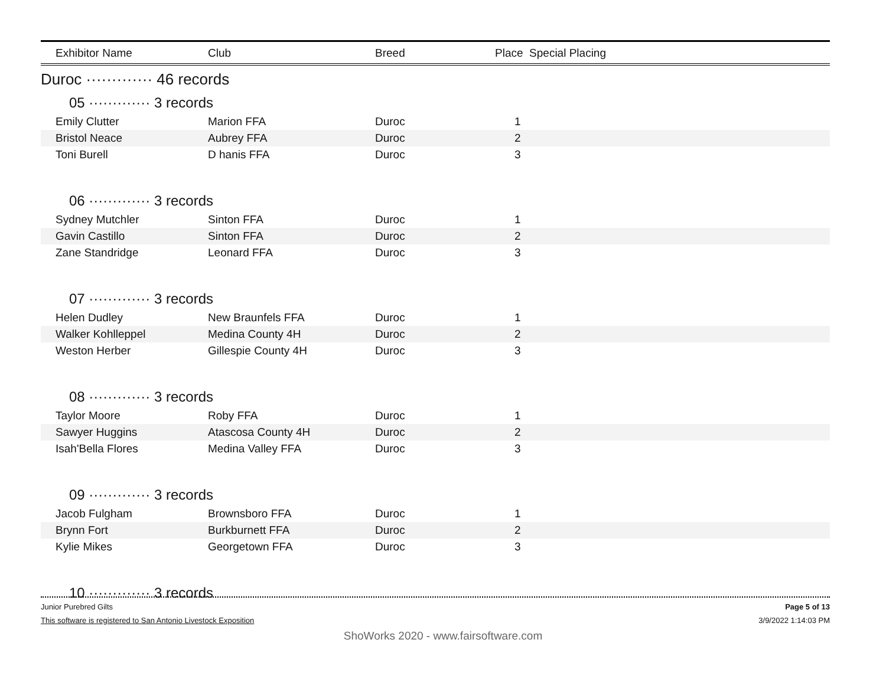| Exhibitor Name | Club | Breed | Place Special Placing |
| --- | --- | --- | --- |
Duroc ············· 46 records
05 ············· 3 records
| Emily Clutter | Marion FFA | Duroc | 1 |
| Bristol Neace | Aubrey FFA | Duroc | 2 |
| Toni Burell | D hanis FFA | Duroc | 3 |
06 ············· 3 records
| Sydney Mutchler | Sinton FFA | Duroc | 1 |
| Gavin Castillo | Sinton FFA | Duroc | 2 |
| Zane Standridge | Leonard FFA | Duroc | 3 |
07 ············· 3 records
| Helen Dudley | New Braunfels FFA | Duroc | 1 |
| Walker Kohlleppel | Medina County 4H | Duroc | 2 |
| Weston Herber | Gillespie County 4H | Duroc | 3 |
08 ············· 3 records
| Taylor Moore | Roby FFA | Duroc | 1 |
| Sawyer Huggins | Atascosa County 4H | Duroc | 2 |
| Isah'Bella Flores | Medina Valley FFA | Duroc | 3 |
09 ············· 3 records
| Jacob Fulgham | Brownsboro FFA | Duroc | 1 |
| Brynn Fort | Burkburnett FFA | Duroc | 2 |
| Kylie Mikes | Georgetown FFA | Duroc | 3 |
10 ············· 3 records
Junior Purebred Gilts Page 5 of 13
This software is registered to San Antonio Livestock Exposition 3/9/2022 1:14:03 PM
ShoWorks 2020 - www.fairsoftware.com